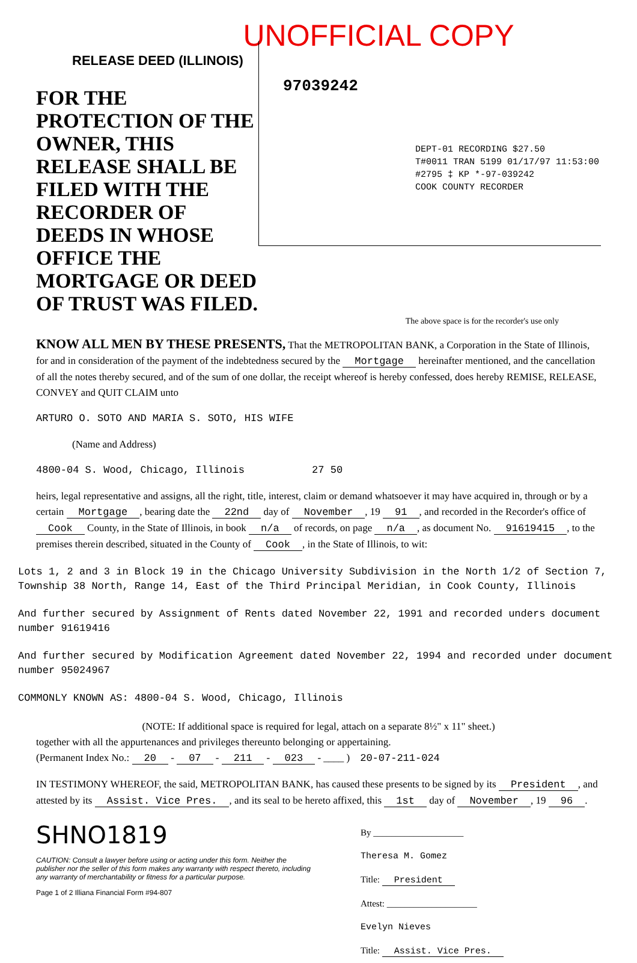UNOFFICIAL COPY
RELEASE DEED (ILLINOIS)
FOR THE PROTECTION OF THE OWNER, THIS RELEASE SHALL BE FILED WITH THE RECORDER OF DEEDS IN WHOSE OFFICE THE MORTGAGE OR DEED OF TRUST WAS FILED.
97039242
DEPT-01 RECORDING $27.50
T#0011 TRAN 5199 01/17/97 11:53:00
#2795 ‡ KP *-97-039242
COOK COUNTY RECORDER
The above space is for the recorder's use only
KNOW ALL MEN BY THESE PRESENTS, That the METROPOLITAN BANK, a Corporation in the State of Illinois, for and in consideration of the payment of the indebtedness secured by the Mortgage hereinafter mentioned, and the cancellation of all the notes thereby secured, and of the sum of one dollar, the receipt whereof is hereby confessed, does hereby REMISE, RELEASE, CONVEY and QUIT CLAIM unto
ARTURO O. SOTO AND MARIA S. SOTO, HIS WIFE
(Name and Address)
4800-04 S. Wood, Chicago, Illinois 27 50
heirs, legal representative and assigns, all the right, title, interest, claim or demand whatsoever it may have acquired in, through or by a certain Mortgage, bearing date the 22nd day of November, 19 91, and recorded in the Recorder's office of Cook County, in the State of Illinois, in book n/a of records, on page n/a, as document No. 91619415, to the premises therein described, situated in the County of Cook, in the State of Illinois, to wit:
Lots 1, 2 and 3 in Block 19 in the Chicago University Subdivision in the North 1/2 of Section 7, Township 38 North, Range 14, East of the Third Principal Meridian, in Cook County, Illinois
And further secured by Assignment of Rents dated November 22, 1991 and recorded unders document number 91619416
And further secured by Modification Agreement dated November 22, 1994 and recorded under document number 95024967
COMMONLY KNOWN AS: 4800-04 S. Wood, Chicago, Illinois
(NOTE: If additional space is required for legal, attach on a separate 8½" x 11" sheet.)
together with all the appurtenances and privileges thereunto belonging or appertaining.
(Permanent Index No.: 20 - 07 - 211 - 023 - ____ ) 20-07-211-024
IN TESTIMONY WHEREOF, the said, METROPOLITAN BANK, has caused these presents to be signed by its President, and attested by its Assist. Vice Pres., and its seal to be hereto affixed, this 1st day of November, 19 96.
SHNO1819
CAUTION: Consult a lawyer before using or acting under this form. Neither the publisher nor the seller of this form makes any warranty with respect thereto, including any warranty of merchantability or fitness for a particular purpose.
Page 1 of 2 Illiana Financial Form #94-807
By ____________________
Theresa M. Gomez
Title: President
Attest: ____________________
Evelyn Nieves
Title: Assist. Vice Pres.